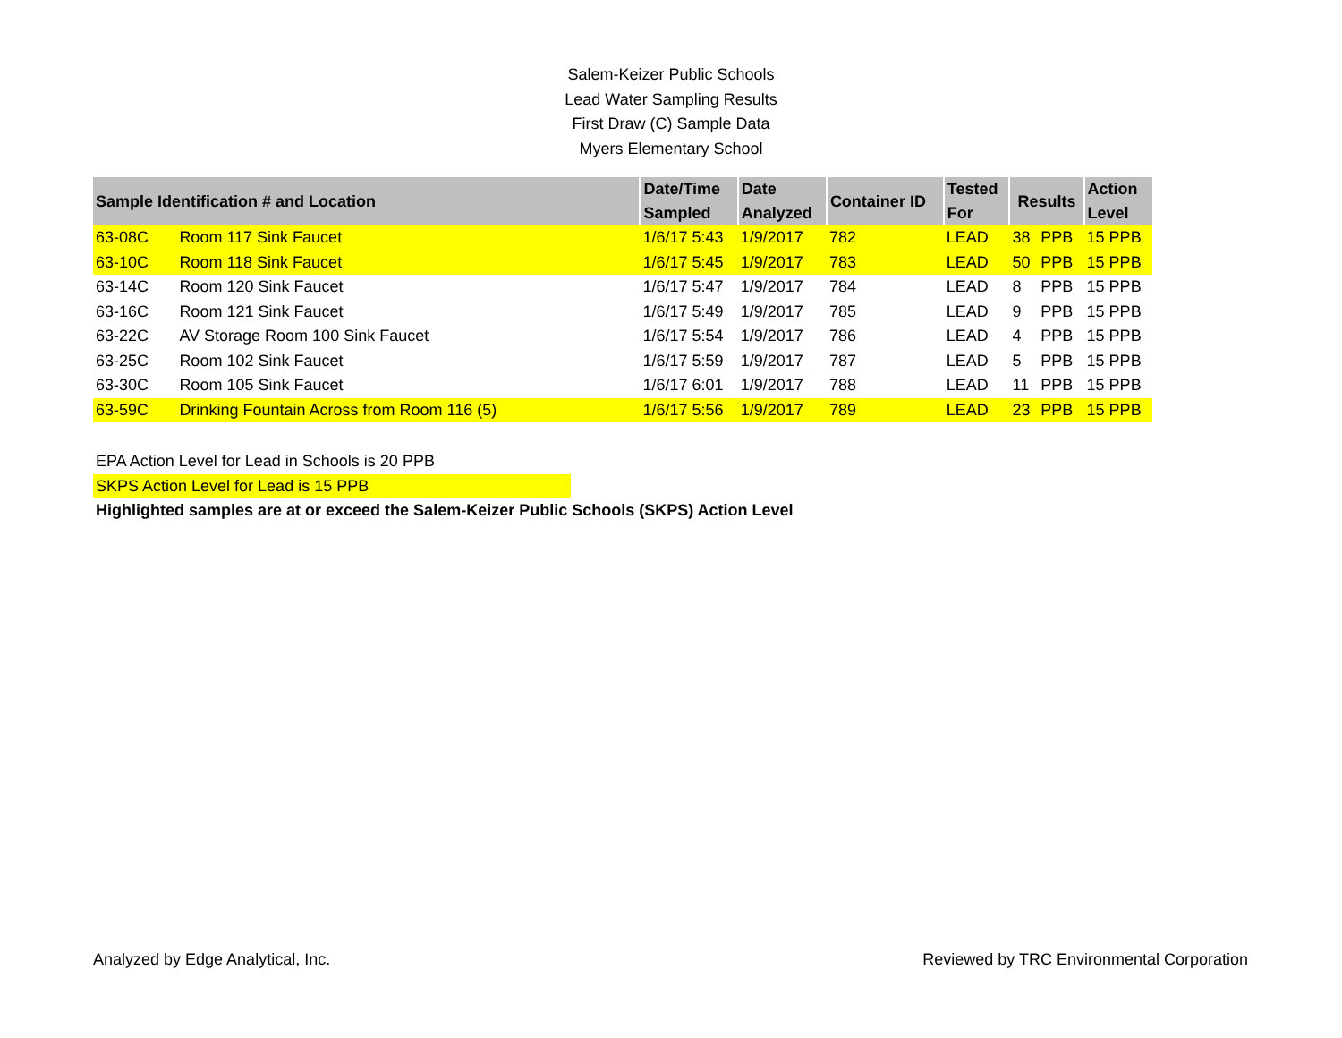Salem-Keizer Public Schools
Lead Water Sampling Results
First Draw (C) Sample Data
Myers Elementary School
| Sample Identification # and Location | | Date/Time Sampled | Date Analyzed | Container ID | Tested For | Results | | Action Level |
| --- | --- | --- | --- | --- | --- | --- | --- | --- |
| 63-08C | Room 117 Sink Faucet | 1/6/17 5:43 | 1/9/2017 | 782 | LEAD | 38 | PPB | 15 PPB |
| 63-10C | Room 118 Sink Faucet | 1/6/17 5:45 | 1/9/2017 | 783 | LEAD | 50 | PPB | 15 PPB |
| 63-14C | Room 120 Sink Faucet | 1/6/17 5:47 | 1/9/2017 | 784 | LEAD | 8 | PPB | 15 PPB |
| 63-16C | Room 121 Sink Faucet | 1/6/17 5:49 | 1/9/2017 | 785 | LEAD | 9 | PPB | 15 PPB |
| 63-22C | AV Storage Room 100 Sink Faucet | 1/6/17 5:54 | 1/9/2017 | 786 | LEAD | 4 | PPB | 15 PPB |
| 63-25C | Room 102 Sink Faucet | 1/6/17 5:59 | 1/9/2017 | 787 | LEAD | 5 | PPB | 15 PPB |
| 63-30C | Room 105 Sink Faucet | 1/6/17 6:01 | 1/9/2017 | 788 | LEAD | 11 | PPB | 15 PPB |
| 63-59C | Drinking Fountain Across from Room 116 (5) | 1/6/17 5:56 | 1/9/2017 | 789 | LEAD | 23 | PPB | 15 PPB |
EPA Action Level for Lead in Schools is 20 PPB
SKPS Action Level for Lead is 15 PPB
Highlighted samples are at or exceed the Salem-Keizer Public Schools (SKPS) Action Level
Analyzed by Edge Analytical, Inc. Reviewed by TRC Environmental Corporation